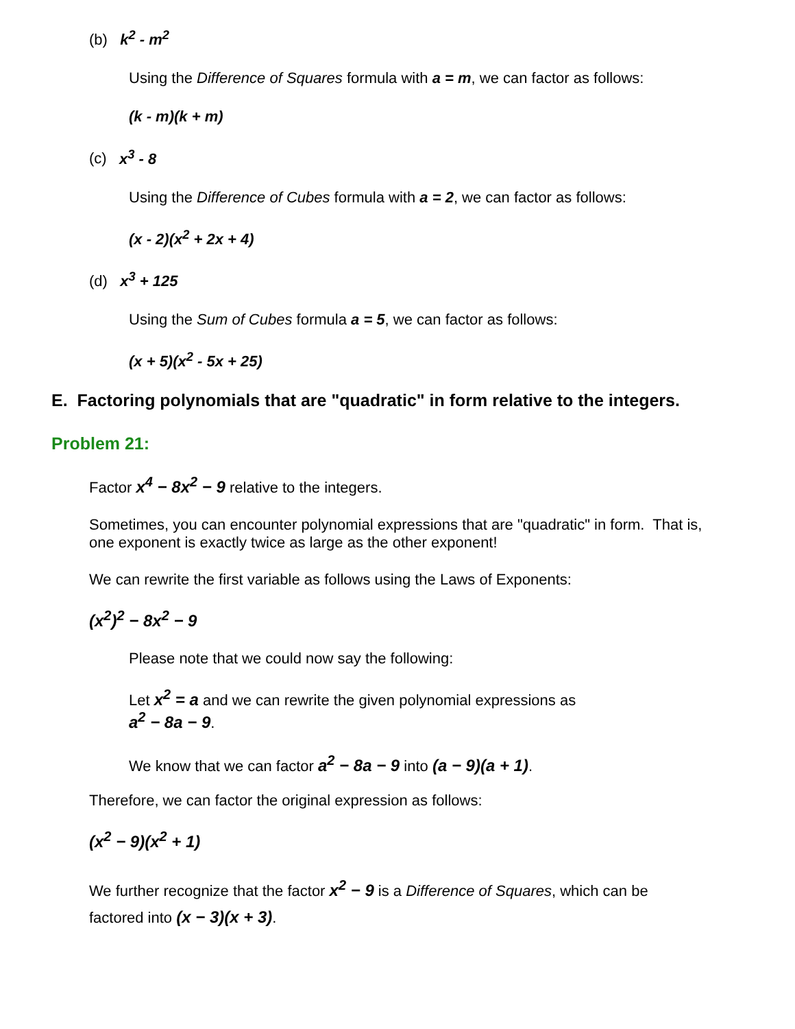(b) k<sup>2</sup> - m<sup>2</sup>
Using the Difference of Squares formula with a = m, we can factor as follows:
(k - m)(k + m)
(c) x<sup>3</sup> - 8
Using the Difference of Cubes formula with a = 2, we can factor as follows:
(x - 2)(x<sup>2</sup> + 2x + 4)
(d) x<sup>3</sup> + 125
Using the Sum of Cubes formula a = 5, we can factor as follows:
(x + 5)(x<sup>2</sup> - 5x + 25)
E. Factoring polynomials that are "quadratic" in form relative to the integers.
Problem 21:
Factor x<sup>4</sup> − 8x<sup>2</sup> − 9 relative to the integers.
Sometimes, you can encounter polynomial expressions that are "quadratic" in form. That is, one exponent is exactly twice as large as the other exponent!
We can rewrite the first variable as follows using the Laws of Exponents:
(x<sup>2</sup>)<sup>2</sup> − 8x<sup>2</sup> − 9
Please note that we could now say the following:
Let x<sup>2</sup> = a and we can rewrite the given polynomial expressions as
a<sup>2</sup> − 8a − 9.
We know that we can factor a<sup>2</sup> − 8a − 9 into (a − 9)(a + 1).
Therefore, we can factor the original expression as follows:
(x<sup>2</sup> − 9)(x<sup>2</sup> + 1)
We further recognize that the factor x<sup>2</sup> − 9 is a Difference of Squares, which can be factored into (x − 3)(x + 3).